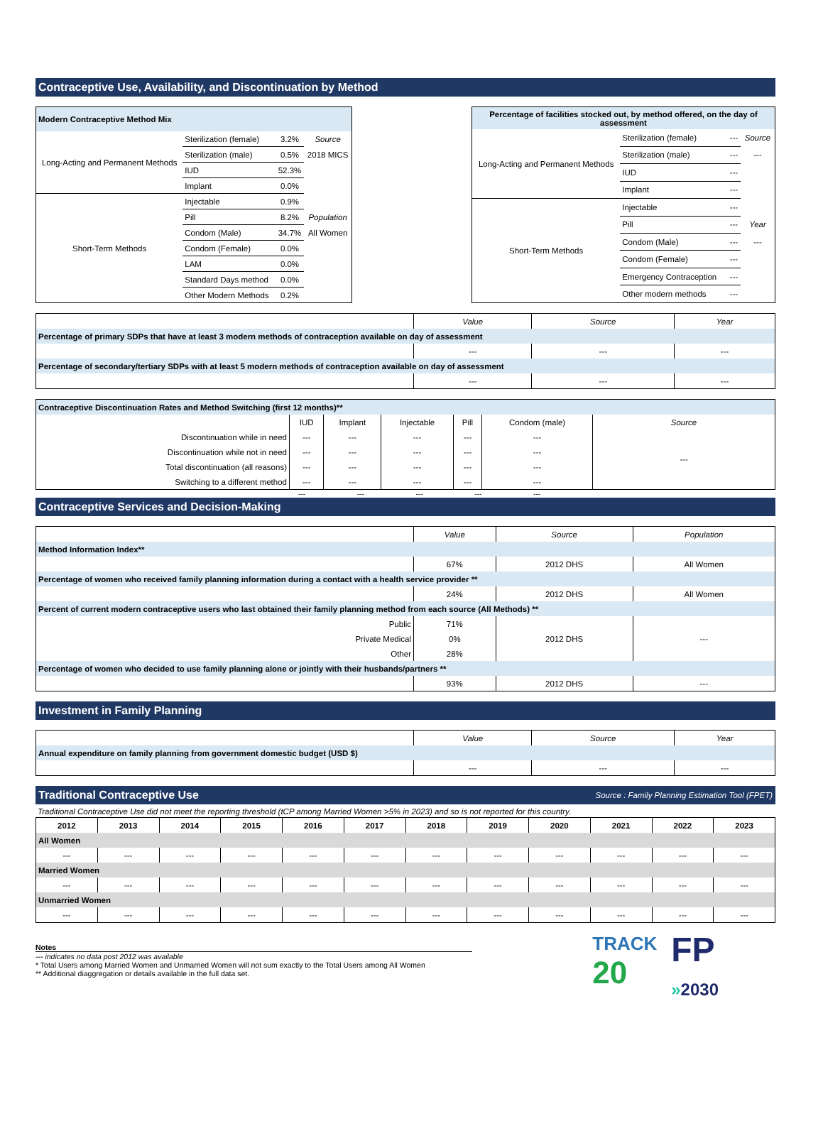Contraceptive Use, Availability, and Discontinuation by Method
| Modern Contraceptive Method Mix | | | |
| Long-Acting and Permanent Methods | Sterilization (female) | 3.2% | Source |
| | Sterilization (male) | 0.5% | 2018 MICS |
| | IUD | 52.3% | |
| | Implant | 0.0% | |
| Short-Term Methods | Injectable | 0.9% | |
| | Pill | 8.2% | Population |
| | Condom (Male) | 34.7% | All Women |
| | Condom (Female) | 0.0% | |
| | LAM | 0.0% | |
| | Standard Days method | 0.0% | |
| | Other Modern Methods | 0.2% | |
| Percentage of facilities stocked out, by method offered, on the day of assessment | | | |
| Long-Acting and Permanent Methods | Sterilization (female) | --- | Source |
| | Sterilization (male) | --- | --- |
| | IUD | --- | |
| | Implant | --- | |
| Short-Term Methods | Injectable | --- | |
| | Pill | --- | Year |
| | Condom (Male) | --- | --- |
| | Condom (Female) | --- | |
| | Emergency Contraception | --- | |
| | Other modern methods | --- | |
| | Value | Source | Year |
| Percentage of primary SDPs that have at least 3 modern methods of contraception available on day of assessment | | | |
| | --- | --- | --- |
| Percentage of secondary/tertiary SDPs with at least 5 modern methods of contraception available on day of assessment | | | |
| | --- | --- | --- |
| Contraceptive Discontinuation Rates and Method Switching (first 12 months)** | | | | | | |
| | IUD | Implant | Injectable | Pill | Condom (male) | Source |
| Discontinuation while in need | --- | --- | --- | --- | --- | --- |
| Discontinuation while not in need | --- | --- | --- | --- | --- | |
| Total discontinuation (all reasons) | --- | --- | --- | --- | --- | |
| Switching to a different method | --- | --- | --- | --- | --- | |
--- --- --- --- ---
Contraceptive Services and Decision-Making
| | Value | Source | Population |
| Method Information Index** | | | |
| | 67% | 2012 DHS | All Women |
| Percentage of women who received family planning information during a contact with a health service provider ** | | | |
| | 24% | 2012 DHS | All Women |
| Percent of current modern contraceptive users who last obtained their family planning method from each source (All Methods) ** | | | |
| Public | 71% | 2012 DHS | --- |
| Private Medical | 0% | | |
| Other | 28% | | |
| Percentage of women who decided to use family planning alone or jointly with their husbands/partners ** | | | |
| | 93% | 2012 DHS | --- |
Investment in Family Planning
| | Value | Source | Year |
| Annual expenditure on family planning from government domestic budget (USD $) | | | |
| | --- | --- | --- |
Traditional Contraceptive Use Source : Family Planning Estimation Tool (FPET)
Traditional Contraceptive Use did not meet the reporting threshold (tCP among Married Women >5% in 2023) and so is not reported for this country.
| 2012 | 2013 | 2014 | 2015 | 2016 | 2017 | 2018 | 2019 | 2020 | 2021 | 2022 | 2023 |
| --- | --- | --- | --- | --- | --- | --- | --- | --- | --- | --- | --- |
| All Women | | | | | | | | | | | |
| --- | --- | --- | --- | --- | --- | --- | --- | --- | --- | --- | --- |
| Married Women | | | | | | | | | | | |
| --- | --- | --- | --- | --- | --- | --- | --- | --- | --- | --- | --- |
| Unmarried Women | | | | | | | | | | | |
| --- | --- | --- | --- | --- | --- | --- | --- | --- | --- | --- | --- |
Notes
--- indicates no data post 2012 was available
* Total Users among Married Women and Unmarried Women will not sum exactly to the Total Users among All Women
** Additional diaggregation or details available in the full data set.
TRACK
20
FP
»2030